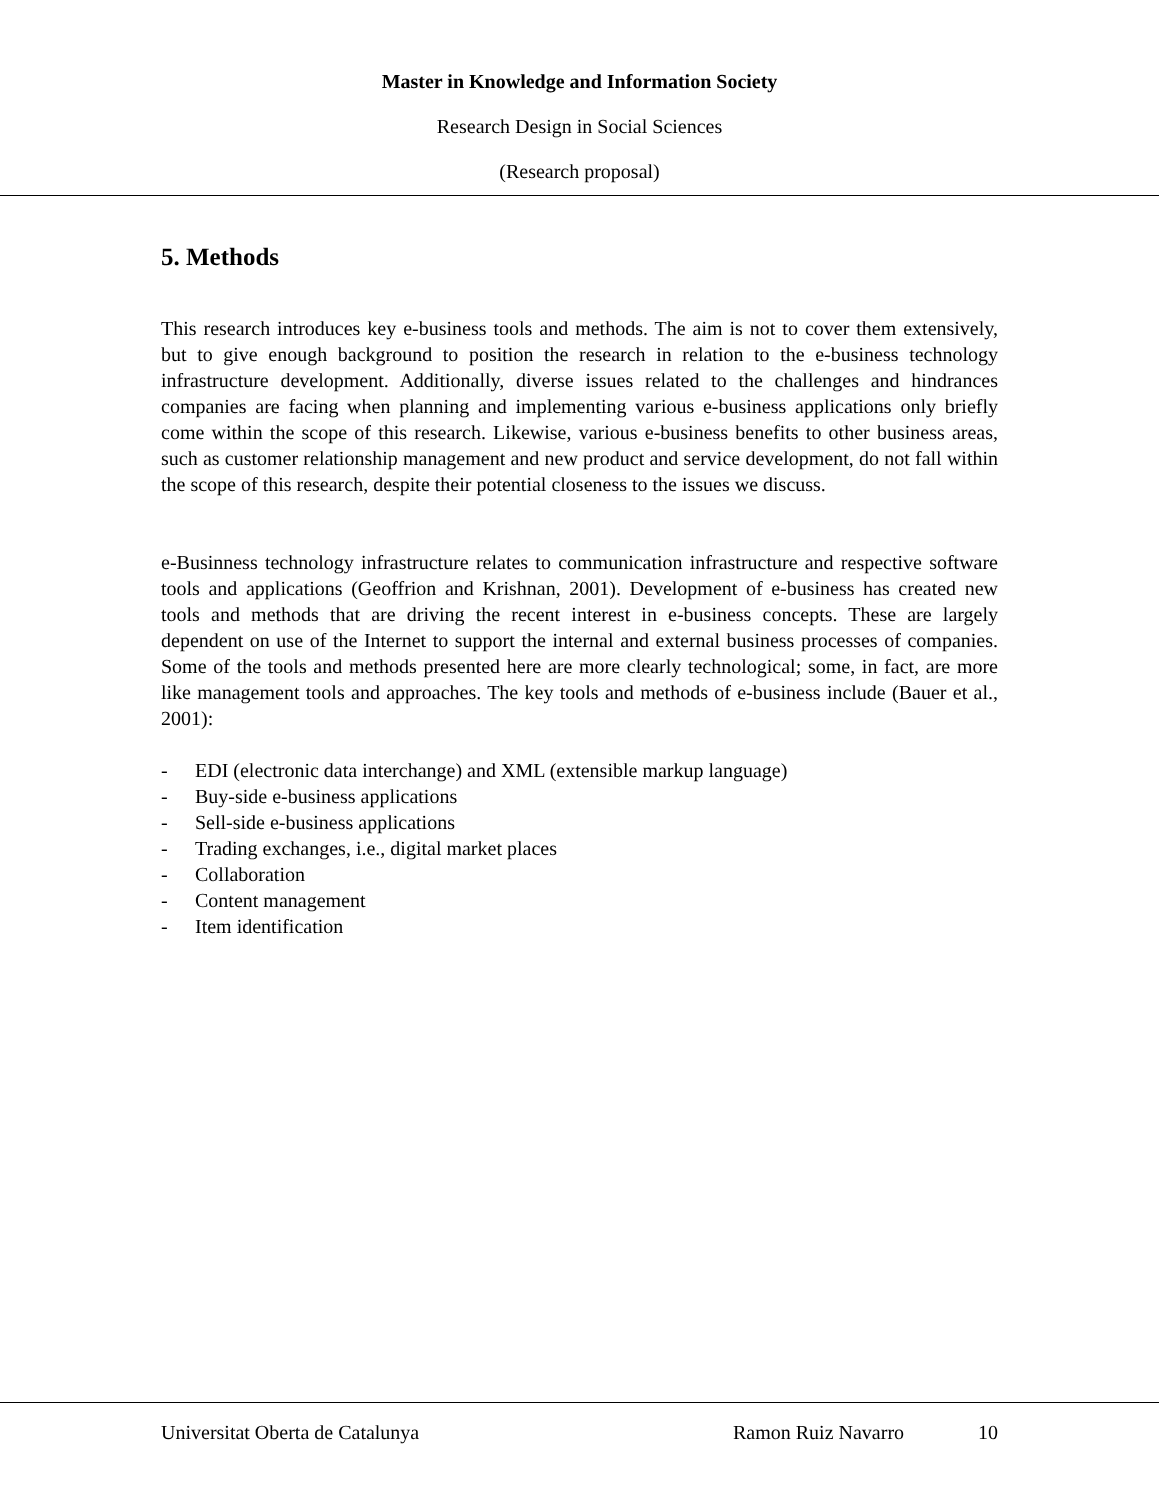Master in Knowledge and Information Society
Research Design in Social Sciences
(Research proposal)
5. Methods
This research introduces key e-business tools and methods. The aim is not to cover them extensively, but to give enough background to position the research in relation to the e-business technology infrastructure development. Additionally, diverse issues related to the challenges and hindrances companies are facing when planning and implementing various e-business applications only briefly come within the scope of this research. Likewise, various e-business benefits to other business areas, such as customer relationship management and new product and service development, do not fall within the scope of this research, despite their potential closeness to the issues we discuss.
e-Businness technology infrastructure relates to communication infrastructure and respective software tools and applications (Geoffrion and Krishnan, 2001). Development of e-business has created new tools and methods that are driving the recent interest in e-business concepts. These are largely dependent on use of the Internet to support the internal and external business processes of companies. Some of the tools and methods presented here are more clearly technological; some, in fact, are more like management tools and approaches. The key tools and methods of e-business include (Bauer et al., 2001):
- EDI (electronic data interchange) and XML (extensible markup language)
- Buy-side e-business applications
- Sell-side e-business applications
- Trading exchanges, i.e., digital market places
- Collaboration
- Content management
- Item identification
Universitat Oberta de Catalunya Ramon Ruiz Navarro 10